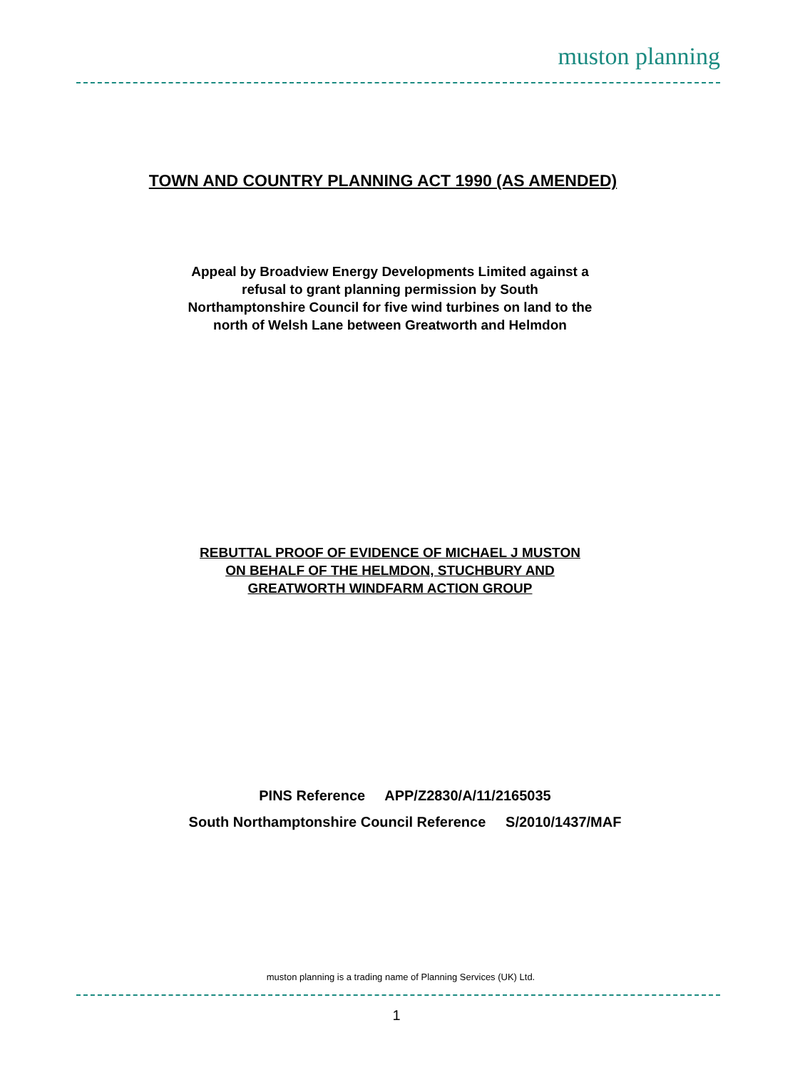muston planning
TOWN AND COUNTRY PLANNING ACT 1990 (AS AMENDED)
Appeal by Broadview Energy Developments Limited against a
refusal to grant planning permission by South
Northamptonshire Council for five wind turbines on land to the
north of Welsh Lane between Greatworth and Helmdon
REBUTTAL PROOF OF EVIDENCE OF MICHAEL J MUSTON
ON BEHALF OF THE HELMDON, STUCHBURY AND
GREATWORTH WINDFARM ACTION GROUP
PINS Reference APP/Z2830/A/11/2165035
South Northamptonshire Council Reference S/2010/1437/MAF
muston planning is a trading name of Planning Services (UK) Ltd.
1